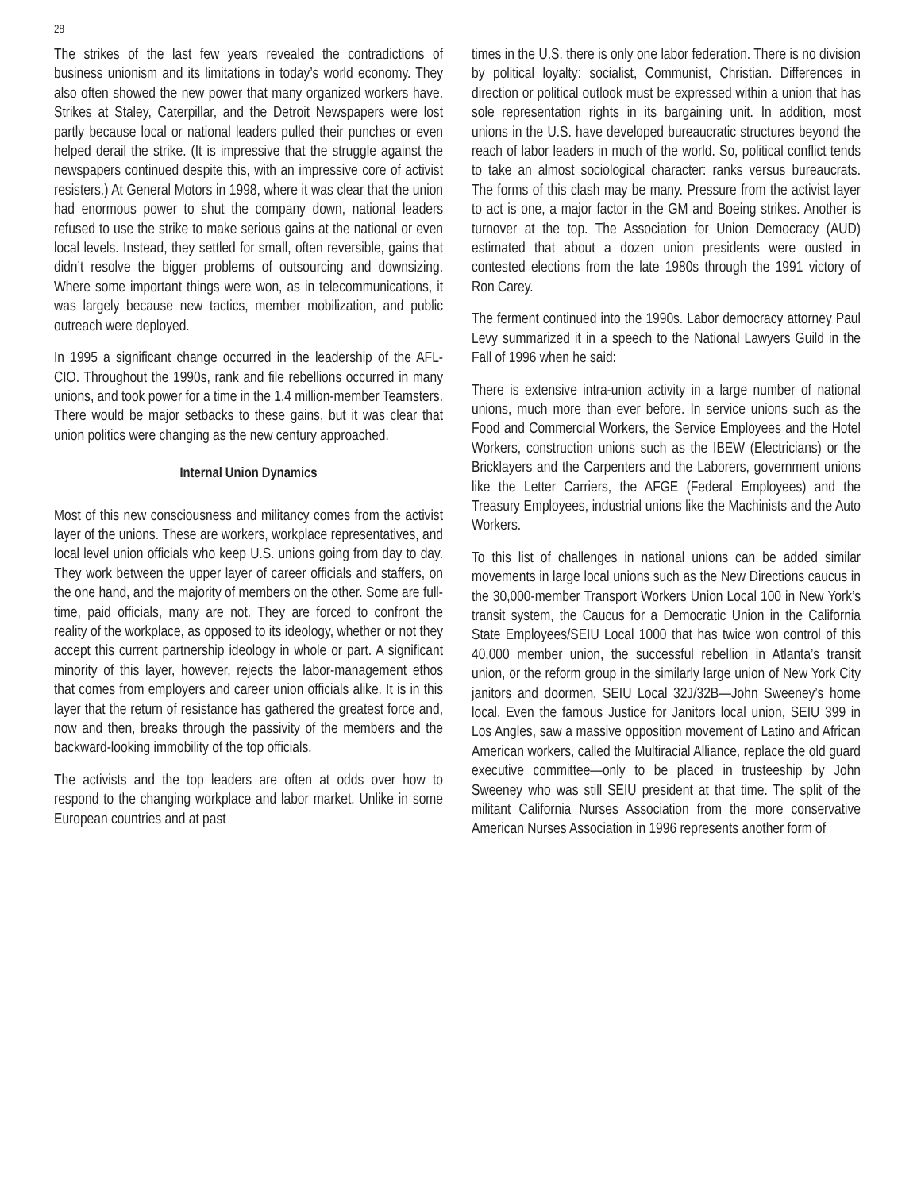28
The strikes of the last few years revealed the contradictions of business unionism and its limitations in today’s world economy. They also often showed the new power that many organized workers have. Strikes at Staley, Caterpillar, and the Detroit Newspapers were lost partly because local or national leaders pulled their punches or even helped derail the strike. (It is impressive that the struggle against the newspapers continued despite this, with an impressive core of activist resisters.) At General Motors in 1998, where it was clear that the union had enormous power to shut the company down, national leaders refused to use the strike to make serious gains at the national or even local levels. Instead, they settled for small, often reversible, gains that didn’t resolve the bigger problems of outsourcing and downsizing. Where some important things were won, as in telecommunications, it was largely because new tactics, member mobilization, and public outreach were deployed.
In 1995 a significant change occurred in the leadership of the AFL-CIO. Throughout the 1990s, rank and file rebellions occurred in many unions, and took power for a time in the 1.4 million-member Teamsters. There would be major setbacks to these gains, but it was clear that union politics were changing as the new century approached.
Internal Union Dynamics
Most of this new consciousness and militancy comes from the activist layer of the unions. These are workers, workplace representatives, and local level union officials who keep U.S. unions going from day to day. They work between the upper layer of career officials and staffers, on the one hand, and the majority of members on the other. Some are full-time, paid officials, many are not. They are forced to confront the reality of the workplace, as opposed to its ideology, whether or not they accept this current partnership ideology in whole or part. A significant minority of this layer, however, rejects the labor-management ethos that comes from employers and career union officials alike. It is in this layer that the return of resistance has gathered the greatest force and, now and then, breaks through the passivity of the members and the backward-looking immobility of the top officials.
The activists and the top leaders are often at odds over how to respond to the changing workplace and labor market. Unlike in some European countries and at past
times in the U.S. there is only one labor federation. There is no division by political loyalty: socialist, Communist, Christian. Differences in direction or political outlook must be expressed within a union that has sole representation rights in its bargaining unit. In addition, most unions in the U.S. have developed bureaucratic structures beyond the reach of labor leaders in much of the world. So, political conflict tends to take an almost sociological character: ranks versus bureaucrats. The forms of this clash may be many. Pressure from the activist layer to act is one, a major factor in the GM and Boeing strikes. Another is turnover at the top. The Association for Union Democracy (AUD) estimated that about a dozen union presidents were ousted in contested elections from the late 1980s through the 1991 victory of Ron Carey.
The ferment continued into the 1990s. Labor democracy attorney Paul Levy summarized it in a speech to the National Lawyers Guild in the Fall of 1996 when he said:
There is extensive intra-union activity in a large number of national unions, much more than ever before. In service unions such as the Food and Commercial Workers, the Service Employees and the Hotel Workers, construction unions such as the IBEW (Electricians) or the Bricklayers and the Carpenters and the Laborers, government unions like the Letter Carriers, the AFGE (Federal Employees) and the Treasury Employees, industrial unions like the Machinists and the Auto Workers.
To this list of challenges in national unions can be added similar movements in large local unions such as the New Directions caucus in the 30,000-member Transport Workers Union Local 100 in New York’s transit system, the Caucus for a Democratic Union in the California State Employees/SEIU Local 1000 that has twice won control of this 40,000 member union, the successful rebellion in Atlanta’s transit union, or the reform group in the similarly large union of New York City janitors and doormen, SEIU Local 32J/32B—John Sweeney’s home local. Even the famous Justice for Janitors local union, SEIU 399 in Los Angles, saw a massive opposition movement of Latino and African American workers, called the Multiracial Alliance, replace the old guard executive committee—only to be placed in trusteeship by John Sweeney who was still SEIU president at that time. The split of the militant California Nurses Association from the more conservative American Nurses Association in 1996 represents another form of